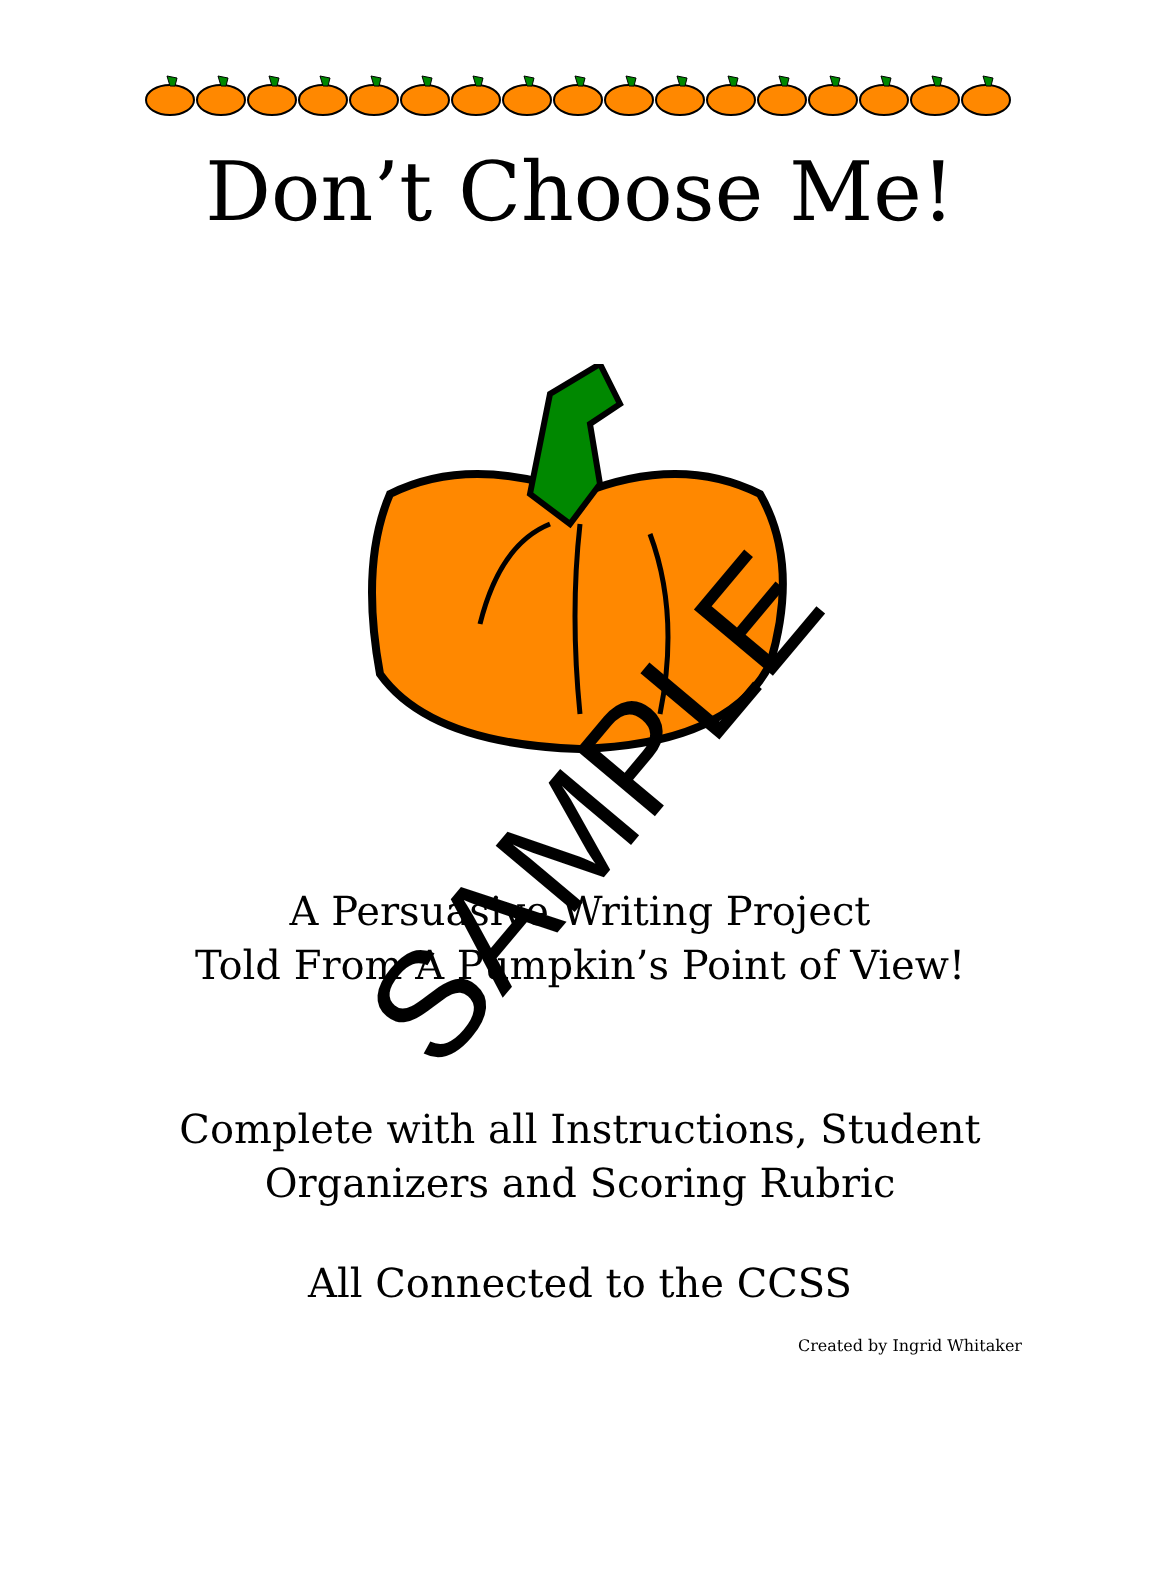Don’t Choose Me!
A Persuasive Writing Project
Told From A Pumpkin’s Point of View!
Complete with all Instructions, Student
Organizers and Scoring Rubric
All Connected to the CCSS
Created by Ingrid Whitaker
SAMPLE